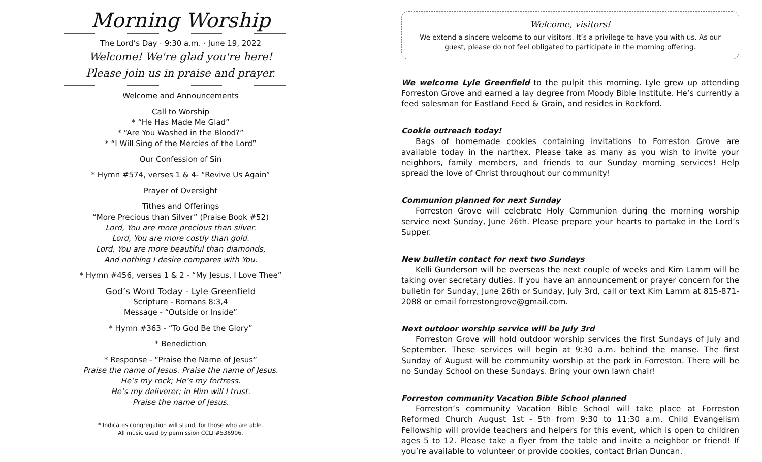Morning Worship
The Lord’s Day · 9:30 a.m. · June 19, 2022
Welcome! We're glad you're here!
Please join us in praise and prayer.
Welcome and Announcements
Call to Worship
* “He Has Made Me Glad”
* “Are You Washed in the Blood?”
* “I Will Sing of the Mercies of the Lord”
Our Confession of Sin
* Hymn #574, verses 1 & 4- “Revive Us Again”
Prayer of Oversight
Tithes and Offerings
“More Precious than Silver” (Praise Book #52)
Lord, You are more precious than silver.
Lord, You are more costly than gold.
Lord, You are more beautiful than diamonds,
And nothing I desire compares with You.
* Hymn #456, verses 1 & 2 - “My Jesus, I Love Thee”
God’s Word Today - Lyle Greenfield
Scripture - Romans 8:3,4
Message - “Outside or Inside”
* Hymn #363 - “To God Be the Glory”
* Benediction
* Response - “Praise the Name of Jesus”
Praise the name of Jesus. Praise the name of Jesus.
He’s my rock; He’s my fortress.
He’s my deliverer; in Him will I trust.
Praise the name of Jesus.
* Indicates congregation will stand, for those who are able.
All music used by permission CCLI #536906.
Welcome, visitors!
We extend a sincere welcome to our visitors. It’s a privilege to have you with us. As our guest, please do not feel obligated to participate in the morning offering.
We welcome Lyle Greenfield to the pulpit this morning. Lyle grew up attending Forreston Grove and earned a lay degree from Moody Bible Institute. He’s currently a feed salesman for Eastland Feed & Grain, and resides in Rockford.
Cookie outreach today!
Bags of homemade cookies containing invitations to Forreston Grove are available today in the narthex. Please take as many as you wish to invite your neighbors, family members, and friends to our Sunday morning services! Help spread the love of Christ throughout our community!
Communion planned for next Sunday
Forreston Grove will celebrate Holy Communion during the morning worship service next Sunday, June 26th. Please prepare your hearts to partake in the Lord’s Supper.
New bulletin contact for next two Sundays
Kelli Gunderson will be overseas the next couple of weeks and Kim Lamm will be taking over secretary duties. If you have an announcement or prayer concern for the bulletin for Sunday, June 26th or Sunday, July 3rd, call or text Kim Lamm at 815-871-2088 or email forrestongrove@gmail.com.
Next outdoor worship service will be July 3rd
Forreston Grove will hold outdoor worship services the first Sundays of July and September. These services will begin at 9:30 a.m. behind the manse. The first Sunday of August will be community worship at the park in Forreston. There will be no Sunday School on these Sundays. Bring your own lawn chair!
Forreston community Vacation Bible School planned
Forreston’s community Vacation Bible School will take place at Forreston Reformed Church August 1st - 5th from 9:30 to 11:30 a.m. Child Evangelism Fellowship will provide teachers and helpers for this event, which is open to children ages 5 to 12. Please take a flyer from the table and invite a neighbor or friend! If you’re available to volunteer or provide cookies, contact Brian Duncan.